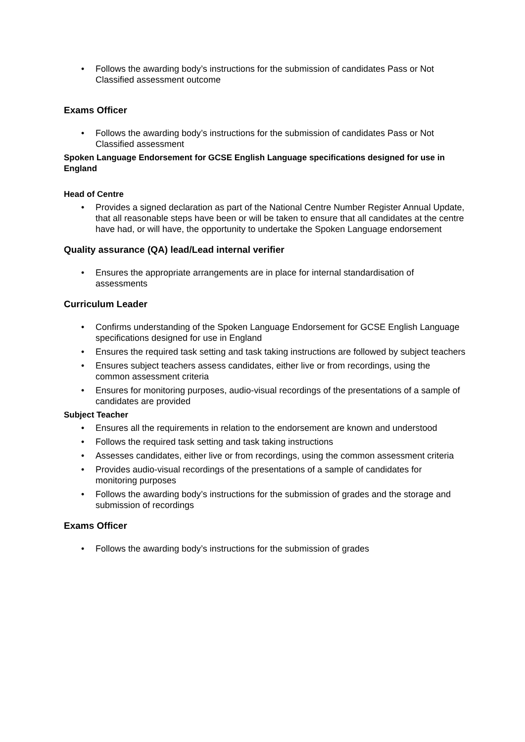• Follows the awarding body’s instructions for the submission of candidates Pass or Not Classified assessment outcome
Exams Officer
• Follows the awarding body’s instructions for the submission of candidates Pass or Not Classified assessment
Spoken Language Endorsement for GCSE English Language specifications designed for use in England
Head of Centre
• Provides a signed declaration as part of the National Centre Number Register Annual Update, that all reasonable steps have been or will be taken to ensure that all candidates at the centre have had, or will have, the opportunity to undertake the Spoken Language endorsement
Quality assurance (QA) lead/Lead internal verifier
• Ensures the appropriate arrangements are in place for internal standardisation of assessments
Curriculum Leader
• Confirms understanding of the Spoken Language Endorsement for GCSE English Language specifications designed for use in England
• Ensures the required task setting and task taking instructions are followed by subject teachers
• Ensures subject teachers assess candidates, either live or from recordings, using the common assessment criteria
• Ensures for monitoring purposes, audio-visual recordings of the presentations of a sample of candidates are provided
Subject Teacher
• Ensures all the requirements in relation to the endorsement are known and understood
• Follows the required task setting and task taking instructions
• Assesses candidates, either live or from recordings, using the common assessment criteria
• Provides audio-visual recordings of the presentations of a sample of candidates for monitoring purposes
• Follows the awarding body’s instructions for the submission of grades and the storage and submission of recordings
Exams Officer
• Follows the awarding body’s instructions for the submission of grades